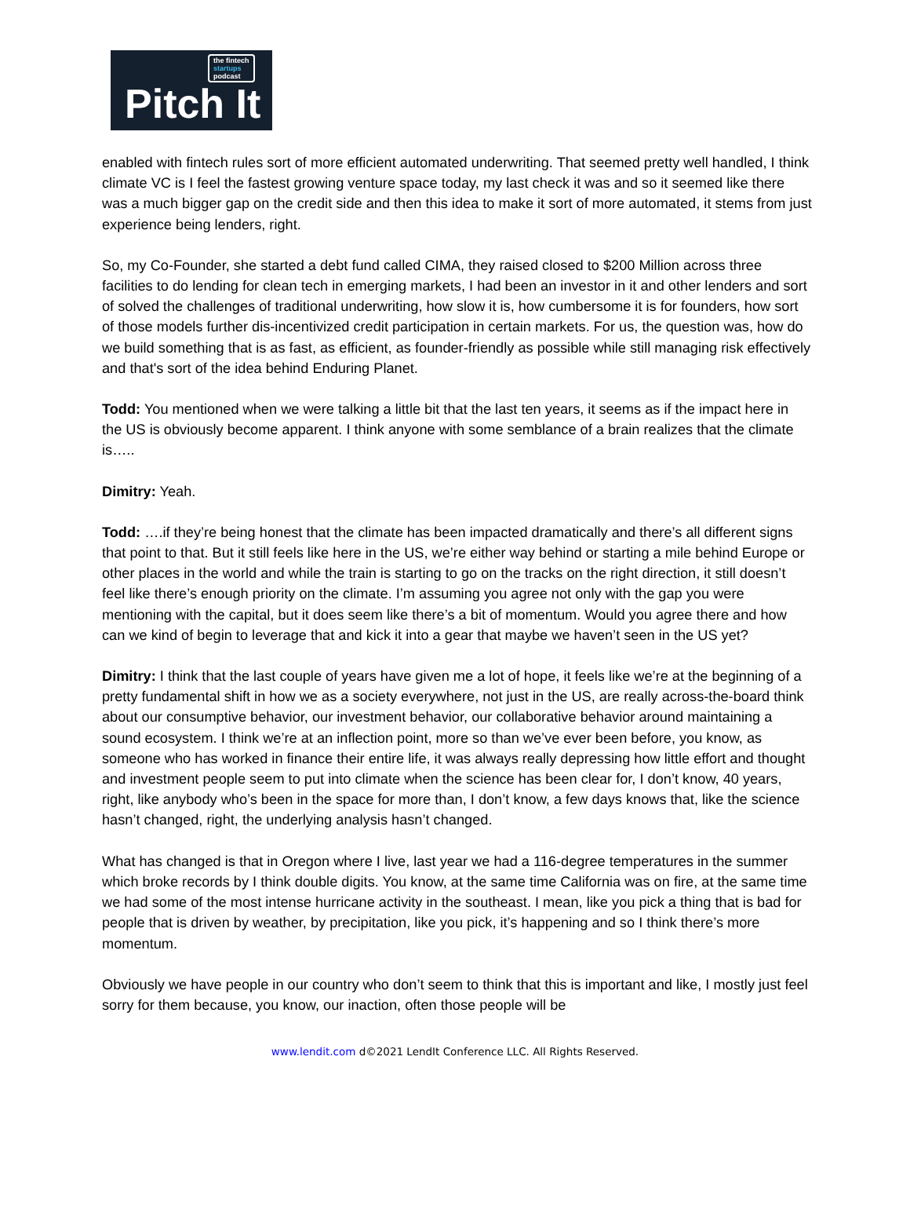the fintech
startups
podcast
Pitch It
enabled with fintech rules sort of more efficient automated underwriting. That seemed pretty well handled, I think climate VC is I feel the fastest growing venture space today, my last check it was and so it seemed like there was a much bigger gap on the credit side and then this idea to make it sort of more automated, it stems from just experience being lenders, right.
So, my Co-Founder, she started a debt fund called CIMA, they raised closed to $200 Million across three facilities to do lending for clean tech in emerging markets, I had been an investor in it and other lenders and sort of solved the challenges of traditional underwriting, how slow it is, how cumbersome it is for founders, how sort of those models further dis-incentivized credit participation in certain markets. For us, the question was, how do we build something that is as fast, as efficient, as founder-friendly as possible while still managing risk effectively and that's sort of the idea behind Enduring Planet.
Todd: You mentioned when we were talking a little bit that the last ten years, it seems as if the impact here in the US is obviously become apparent. I think anyone with some semblance of a brain realizes that the climate is…..
Dimitry: Yeah.
Todd: ….if they’re being honest that the climate has been impacted dramatically and there’s all different signs that point to that. But it still feels like here in the US, we’re either way behind or starting a mile behind Europe or other places in the world and while the train is starting to go on the tracks on the right direction, it still doesn’t feel like there’s enough priority on the climate. I’m assuming you agree not only with the gap you were mentioning with the capital, but it does seem like there’s a bit of momentum. Would you agree there and how can we kind of begin to leverage that and kick it into a gear that maybe we haven’t seen in the US yet?
Dimitry: I think that the last couple of years have given me a lot of hope, it feels like we’re at the beginning of a pretty fundamental shift in how we as a society everywhere, not just in the US, are really across-the-board think about our consumptive behavior, our investment behavior, our collaborative behavior around maintaining a sound ecosystem. I think we’re at an inflection point, more so than we’ve ever been before, you know, as someone who has worked in finance their entire life, it was always really depressing how little effort and thought and investment people seem to put into climate when the science has been clear for, I don’t know, 40 years, right, like anybody who’s been in the space for more than, I don’t know, a few days knows that, like the science hasn’t changed, right, the underlying analysis hasn’t changed.
What has changed is that in Oregon where I live, last year we had a 116-degree temperatures in the summer which broke records by I think double digits. You know, at the same time California was on fire, at the same time we had some of the most intense hurricane activity in the southeast. I mean, like you pick a thing that is bad for people that is driven by weather, by precipitation, like you pick, it’s happening and so I think there’s more momentum.
Obviously we have people in our country who don’t seem to think that this is important and like, I mostly just feel sorry for them because, you know, our inaction, often those people will be
www.lendit.com d©2021 LendIt Conference LLC. All Rights Reserved.